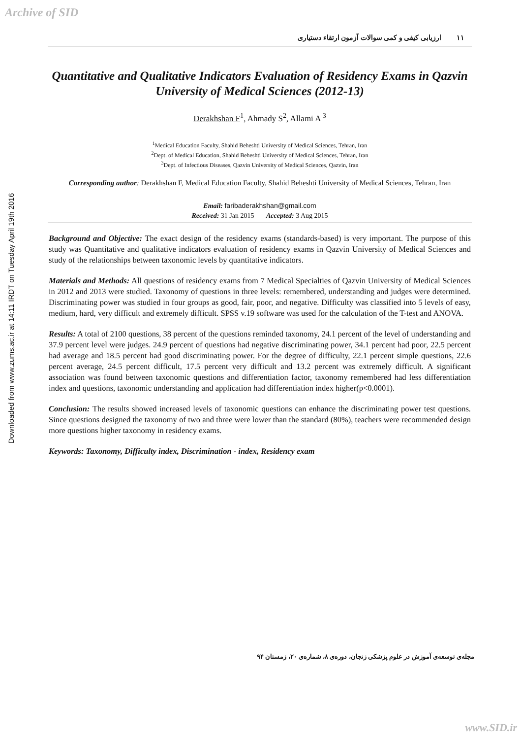Archive of SID
Downloaded from www.zums.ac.ir at 14:11 IRDT on Tuesday April 19th 2016
١١ ارزیابی کیفی و کمی سوالات آزمون ارتقاء دستیاری
Quantitative and Qualitative Indicators Evaluation of Residency Exams in Qazvin University of Medical Sciences (2012-13)
Derakhshan F<sup>1</sup>, Ahmady S<sup>2</sup>, Allami A <sup>3</sup>
<sup>1</sup> Medical Education Faculty, Shahid Beheshti University of Medical Sciences, Tehran, Iran
<sup>2</sup> Dept. of Medical Education, Shahid Beheshti University of Medical Sciences, Tehran, Iran
<sup>3</sup> Dept. of Infectious Diseases, Qazvin University of Medical Sciences, Qazvin, Iran
Corresponding author: Derakhshan F, Medical Education Faculty, Shahid Beheshti University of Medical Sciences, Tehran, Iran
Email: faribaderakhshan@gmail.com
Received: 31 Jan 2015 Accepted: 3 Aug 2015
Background and Objective: The exact design of the residency exams (standards-based) is very important. The purpose of this study was Quantitative and qualitative indicators evaluation of residency exams in Qazvin University of Medical Sciences and study of the relationships between taxonomic levels by quantitative indicators.
Materials and Methods: All questions of residency exams from 7 Medical Specialties of Qazvin University of Medical Sciences in 2012 and 2013 were studied. Taxonomy of questions in three levels: remembered, understanding and judges were determined. Discriminating power was studied in four groups as good, fair, poor, and negative. Difficulty was classified into 5 levels of easy, medium, hard, very difficult and extremely difficult. SPSS v.19 software was used for the calculation of the T-test and ANOVA.
Results: A total of 2100 questions, 38 percent of the questions reminded taxonomy, 24.1 percent of the level of understanding and 37.9 percent level were judges. 24.9 percent of questions had negative discriminating power, 34.1 percent had poor, 22.5 percent had average and 18.5 percent had good discriminating power. For the degree of difficulty, 22.1 percent simple questions, 22.6 percent average, 24.5 percent difficult, 17.5 percent very difficult and 13.2 percent was extremely difficult. A significant association was found between taxonomic questions and differentiation factor, taxonomy remembered had less differentiation index and questions, taxonomic understanding and application had differentiation index higher(p<0.0001).
Conclusion: The results showed increased levels of taxonomic questions can enhance the discriminating power test questions. Since questions designed the taxonomy of two and three were lower than the standard (80%), teachers were recommended design more questions higher taxonomy in residency exams.
Keywords: Taxonomy, Difficulty index, Discrimination - index, Residency exam
مجله‌ی توسعه‌ی آموزش در علوم پزشکی زنجان، دوره‌ی ۸، شماره‌ی ۲۰، زمستان ۹۴
www.SID.ir